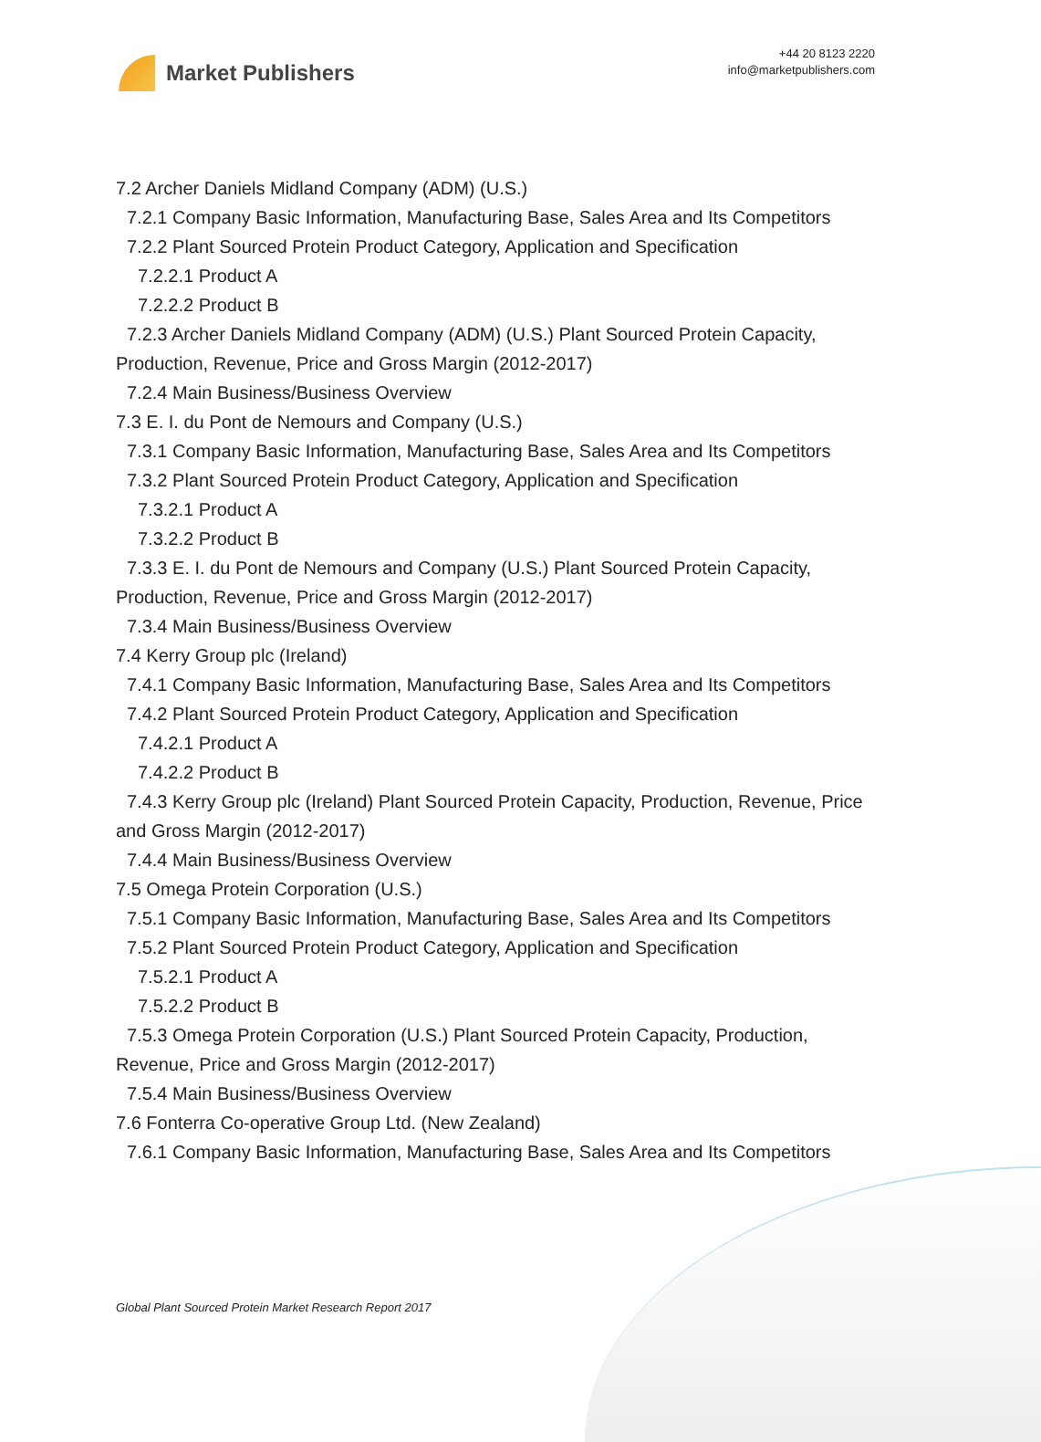Market Publishers
+44 20 8123 2220
info@marketpublishers.com
7.2 Archer Daniels Midland Company (ADM) (U.S.)
7.2.1 Company Basic Information, Manufacturing Base, Sales Area and Its Competitors
7.2.2 Plant Sourced Protein Product Category, Application and Specification
7.2.2.1 Product A
7.2.2.2 Product B
7.2.3 Archer Daniels Midland Company (ADM) (U.S.) Plant Sourced Protein Capacity, Production, Revenue, Price and Gross Margin (2012-2017)
7.2.4 Main Business/Business Overview
7.3 E. I. du Pont de Nemours and Company (U.S.)
7.3.1 Company Basic Information, Manufacturing Base, Sales Area and Its Competitors
7.3.2 Plant Sourced Protein Product Category, Application and Specification
7.3.2.1 Product A
7.3.2.2 Product B
7.3.3 E. I. du Pont de Nemours and Company (U.S.) Plant Sourced Protein Capacity, Production, Revenue, Price and Gross Margin (2012-2017)
7.3.4 Main Business/Business Overview
7.4 Kerry Group plc (Ireland)
7.4.1 Company Basic Information, Manufacturing Base, Sales Area and Its Competitors
7.4.2 Plant Sourced Protein Product Category, Application and Specification
7.4.2.1 Product A
7.4.2.2 Product B
7.4.3 Kerry Group plc (Ireland) Plant Sourced Protein Capacity, Production, Revenue, Price and Gross Margin (2012-2017)
7.4.4 Main Business/Business Overview
7.5 Omega Protein Corporation (U.S.)
7.5.1 Company Basic Information, Manufacturing Base, Sales Area and Its Competitors
7.5.2 Plant Sourced Protein Product Category, Application and Specification
7.5.2.1 Product A
7.5.2.2 Product B
7.5.3 Omega Protein Corporation (U.S.) Plant Sourced Protein Capacity, Production, Revenue, Price and Gross Margin (2012-2017)
7.5.4 Main Business/Business Overview
7.6 Fonterra Co-operative Group Ltd. (New Zealand)
7.6.1 Company Basic Information, Manufacturing Base, Sales Area and Its Competitors
Global Plant Sourced Protein Market Research Report 2017